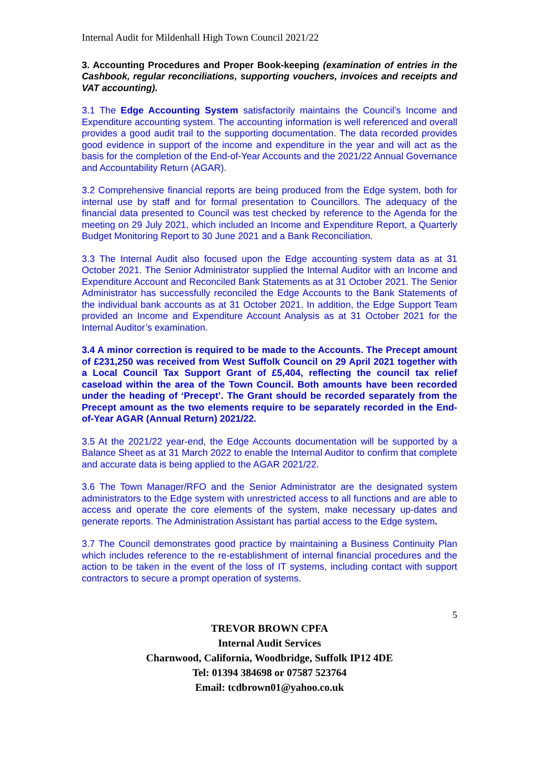Internal Audit for Mildenhall High Town Council 2021/22
3. Accounting Procedures and Proper Book-keeping (examination of entries in the Cashbook, regular reconciliations, supporting vouchers, invoices and receipts and VAT accounting).
3.1 The Edge Accounting System satisfactorily maintains the Council’s Income and Expenditure accounting system. The accounting information is well referenced and overall provides a good audit trail to the supporting documentation. The data recorded provides good evidence in support of the income and expenditure in the year and will act as the basis for the completion of the End-of-Year Accounts and the 2021/22 Annual Governance and Accountability Return (AGAR).
3.2 Comprehensive financial reports are being produced from the Edge system, both for internal use by staff and for formal presentation to Councillors. The adequacy of the financial data presented to Council was test checked by reference to the Agenda for the meeting on 29 July 2021, which included an Income and Expenditure Report, a Quarterly Budget Monitoring Report to 30 June 2021 and a Bank Reconciliation.
3.3 The Internal Audit also focused upon the Edge accounting system data as at 31 October 2021. The Senior Administrator supplied the Internal Auditor with an Income and Expenditure Account and Reconciled Bank Statements as at 31 October 2021. The Senior Administrator has successfully reconciled the Edge Accounts to the Bank Statements of the individual bank accounts as at 31 October 2021. In addition, the Edge Support Team provided an Income and Expenditure Account Analysis as at 31 October 2021 for the Internal Auditor’s examination.
3.4 A minor correction is required to be made to the Accounts. The Precept amount of £231,250 was received from West Suffolk Council on 29 April 2021 together with a Local Council Tax Support Grant of £5,404, reflecting the council tax relief caseload within the area of the Town Council. Both amounts have been recorded under the heading of ‘Precept’. The Grant should be recorded separately from the Precept amount as the two elements require to be separately recorded in the End-of-Year AGAR (Annual Return) 2021/22.
3.5 At the 2021/22 year-end, the Edge Accounts documentation will be supported by a Balance Sheet as at 31 March 2022 to enable the Internal Auditor to confirm that complete and accurate data is being applied to the AGAR 2021/22.
3.6 The Town Manager/RFO and the Senior Administrator are the designated system administrators to the Edge system with unrestricted access to all functions and are able to access and operate the core elements of the system, make necessary up-dates and generate reports. The Administration Assistant has partial access to the Edge system.
3.7 The Council demonstrates good practice by maintaining a Business Continuity Plan which includes reference to the re-establishment of internal financial procedures and the action to be taken in the event of the loss of IT systems, including contact with support contractors to secure a prompt operation of systems.
5
TREVOR BROWN CPFA
Internal Audit Services
Charnwood, California, Woodbridge, Suffolk IP12 4DE
Tel: 01394 384698 or 07587 523764
Email: tcdbrown01@yahoo.co.uk